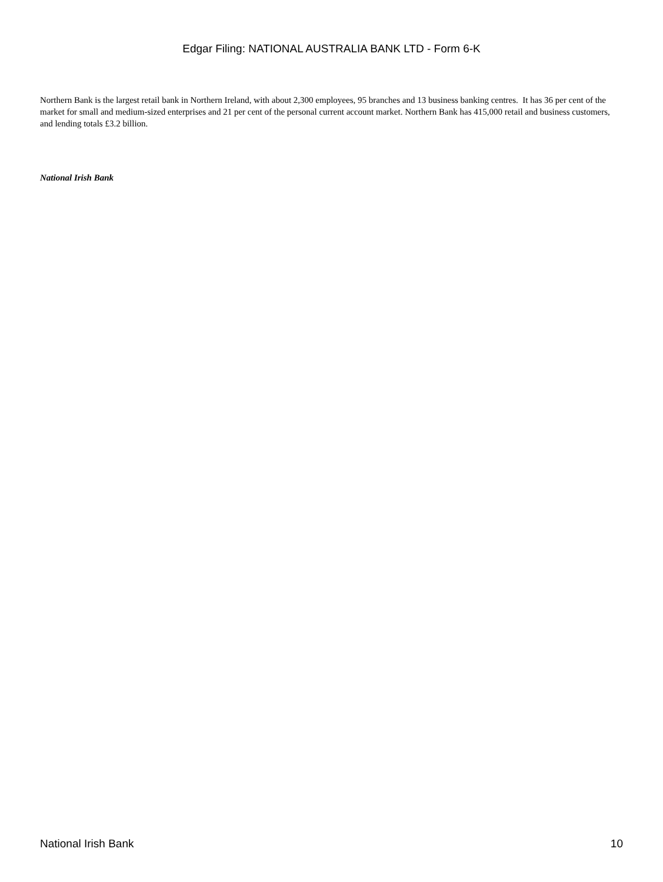Edgar Filing: NATIONAL AUSTRALIA BANK LTD - Form 6-K
Northern Bank is the largest retail bank in Northern Ireland, with about 2,300 employees, 95 branches and 13 business banking centres. It has 36 per cent of the market for small and medium-sized enterprises and 21 per cent of the personal current account market. Northern Bank has 415,000 retail and business customers, and lending totals £3.2 billion.
National Irish Bank
National Irish Bank 10